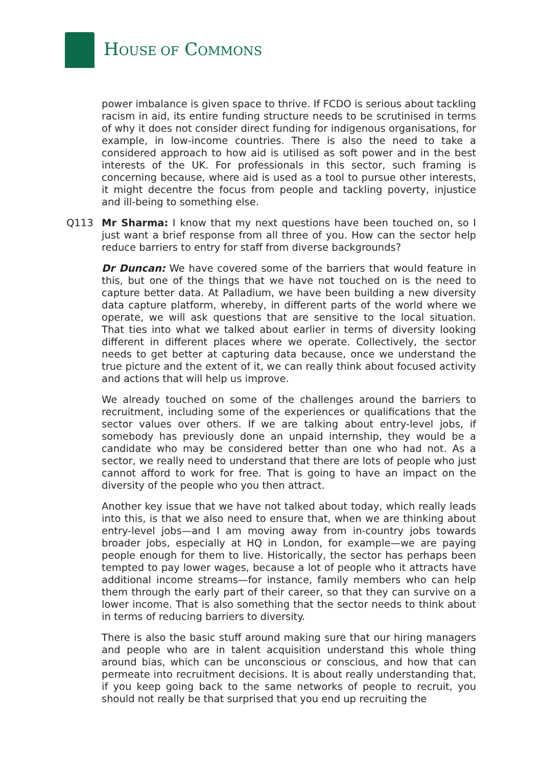HOUSE OF COMMONS
power imbalance is given space to thrive. If FCDO is serious about tackling racism in aid, its entire funding structure needs to be scrutinised in terms of why it does not consider direct funding for indigenous organisations, for example, in low-income countries. There is also the need to take a considered approach to how aid is utilised as soft power and in the best interests of the UK. For professionals in this sector, such framing is concerning because, where aid is used as a tool to pursue other interests, it might decentre the focus from people and tackling poverty, injustice and ill-being to something else.
Q113 Mr Sharma: I know that my next questions have been touched on, so I just want a brief response from all three of you. How can the sector help reduce barriers to entry for staff from diverse backgrounds?
Dr Duncan: We have covered some of the barriers that would feature in this, but one of the things that we have not touched on is the need to capture better data. At Palladium, we have been building a new diversity data capture platform, whereby, in different parts of the world where we operate, we will ask questions that are sensitive to the local situation. That ties into what we talked about earlier in terms of diversity looking different in different places where we operate. Collectively, the sector needs to get better at capturing data because, once we understand the true picture and the extent of it, we can really think about focused activity and actions that will help us improve.
We already touched on some of the challenges around the barriers to recruitment, including some of the experiences or qualifications that the sector values over others. If we are talking about entry-level jobs, if somebody has previously done an unpaid internship, they would be a candidate who may be considered better than one who had not. As a sector, we really need to understand that there are lots of people who just cannot afford to work for free. That is going to have an impact on the diversity of the people who you then attract.
Another key issue that we have not talked about today, which really leads into this, is that we also need to ensure that, when we are thinking about entry-level jobs—and I am moving away from in-country jobs towards broader jobs, especially at HQ in London, for example—we are paying people enough for them to live. Historically, the sector has perhaps been tempted to pay lower wages, because a lot of people who it attracts have additional income streams—for instance, family members who can help them through the early part of their career, so that they can survive on a lower income. That is also something that the sector needs to think about in terms of reducing barriers to diversity.
There is also the basic stuff around making sure that our hiring managers and people who are in talent acquisition understand this whole thing around bias, which can be unconscious or conscious, and how that can permeate into recruitment decisions. It is about really understanding that, if you keep going back to the same networks of people to recruit, you should not really be that surprised that you end up recruiting the